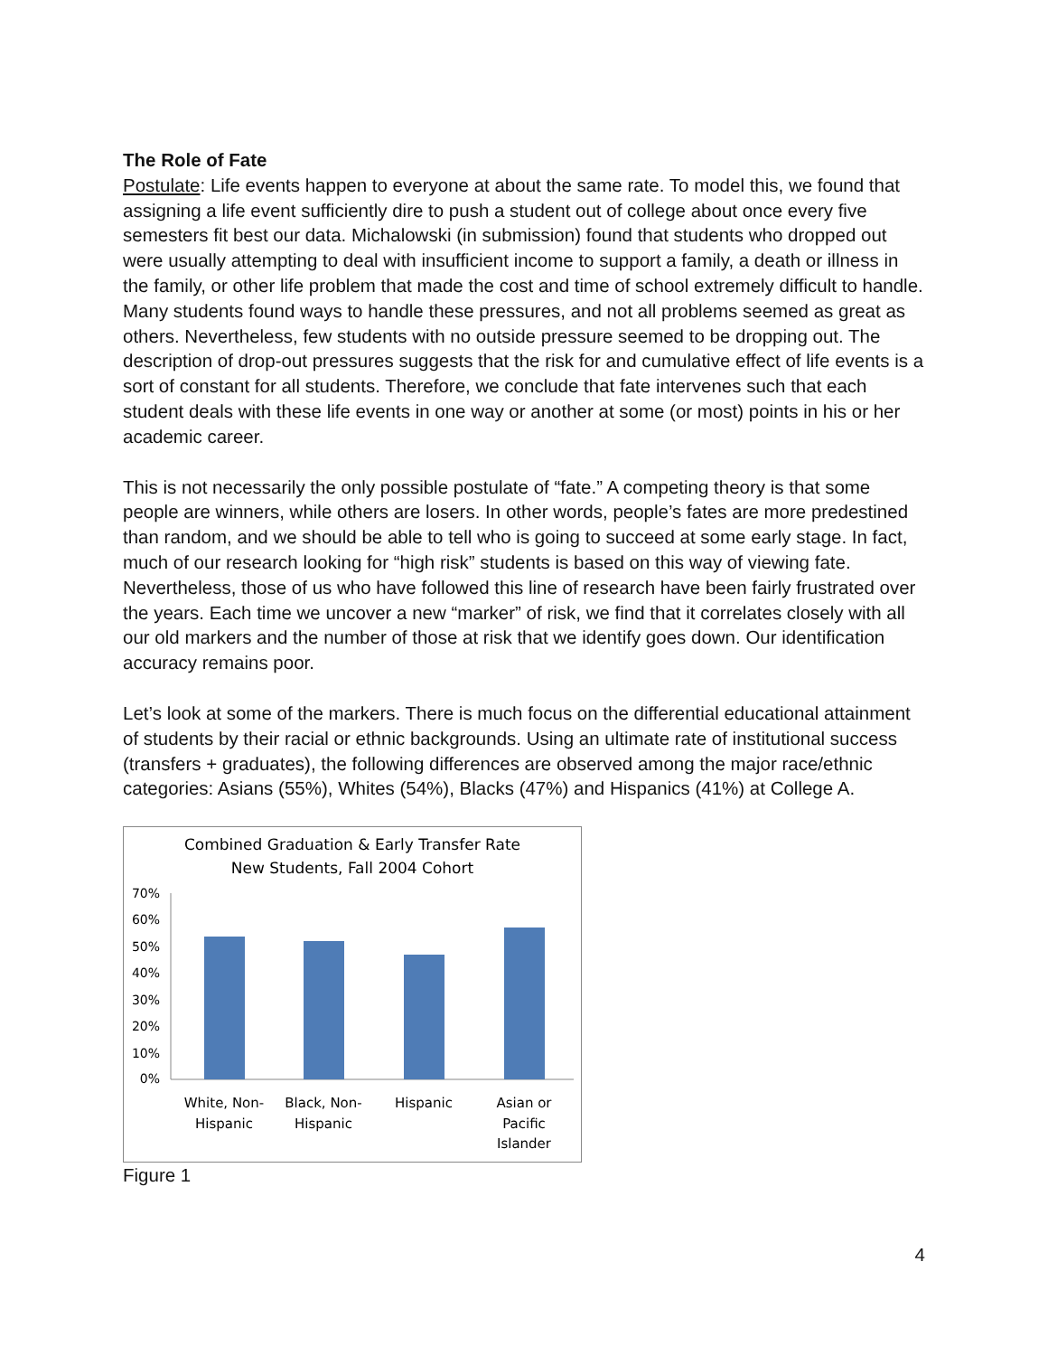The Role of Fate
Postulate: Life events happen to everyone at about the same rate. To model this, we found that assigning a life event sufficiently dire to push a student out of college about once every five semesters fit best our data. Michalowski (in submission) found that students who dropped out were usually attempting to deal with insufficient income to support a family, a death or illness in the family, or other life problem that made the cost and time of school extremely difficult to handle. Many students found ways to handle these pressures, and not all problems seemed as great as others. Nevertheless, few students with no outside pressure seemed to be dropping out. The description of drop-out pressures suggests that the risk for and cumulative effect of life events is a sort of constant for all students. Therefore, we conclude that fate intervenes such that each student deals with these life events in one way or another at some (or most) points in his or her academic career.
This is not necessarily the only possible postulate of “fate.” A competing theory is that some people are winners, while others are losers. In other words, people’s fates are more predestined than random, and we should be able to tell who is going to succeed at some early stage. In fact, much of our research looking for “high risk” students is based on this way of viewing fate. Nevertheless, those of us who have followed this line of research have been fairly frustrated over the years. Each time we uncover a new “marker” of risk, we find that it correlates closely with all our old markers and the number of those at risk that we identify goes down. Our identification accuracy remains poor.
Let’s look at some of the markers. There is much focus on the differential educational attainment of students by their racial or ethnic backgrounds. Using an ultimate rate of institutional success (transfers + graduates), the following differences are observed among the major race/ethnic categories: Asians (55%), Whites (54%), Blacks (47%) and Hispanics (41%) at College A.
Combined Graduation & Early Transfer Rate
New Students, Fall 2004 Cohort
70%
60%
50%
40%
30%
20%
10%
0%
White, Non-
Hispanic
Black, Non-
Hispanic
Hispanic
Asian or
Pacific
Islander
Figure 1
4